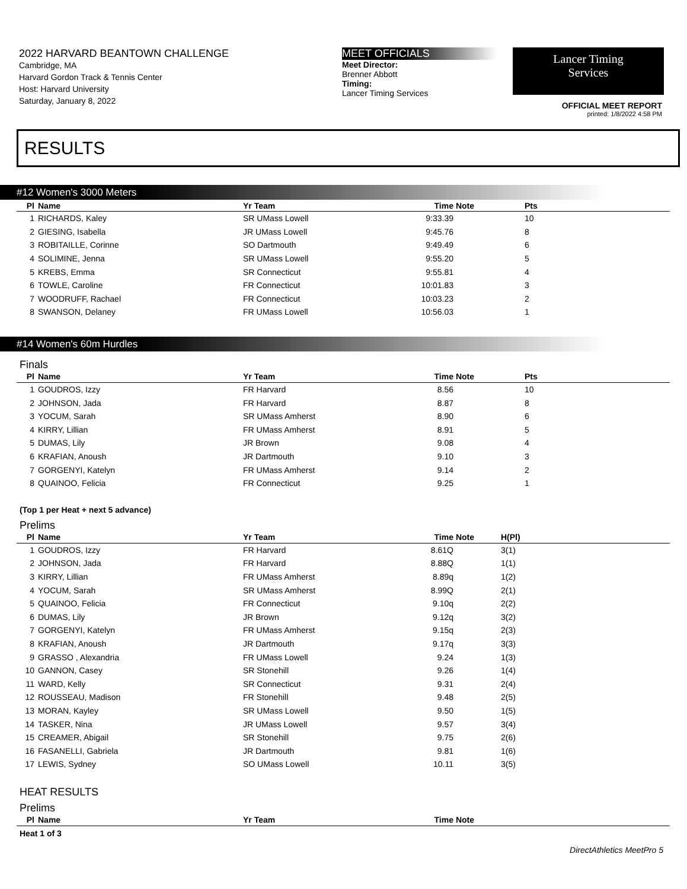2022 HARVARD BEANTOWN CHALLENGE
Cambridge, MA
Harvard Gordon Track & Tennis Center
Host: Harvard University
Saturday, January 8, 2022
MEET OFFICIALS
Meet Director:
Brenner Abbott
Timing:
Lancer Timing Services
Lancer Timing
Services
OFFICIAL MEET REPORT
printed: 1/8/2022 4:58 PM
RESULTS
#12 Women's 3000 Meters
| Pl | Name | Yr Team | Time | Note | Pts |
| --- | --- | --- | --- | --- | --- |
| 1 | RICHARDS, Kaley | SR UMass Lowell | 9:33.39 | | 10 |
| 2 | GIESING, Isabella | JR UMass Lowell | 9:45.76 | | 8 |
| 3 | ROBITAILLE, Corinne | SO Dartmouth | 9:49.49 | | 6 |
| 4 | SOLIMINE, Jenna | SR UMass Lowell | 9:55.20 | | 5 |
| 5 | KREBS, Emma | SR Connecticut | 9:55.81 | | 4 |
| 6 | TOWLE, Caroline | FR Connecticut | 10:01.83 | | 3 |
| 7 | WOODRUFF, Rachael | FR Connecticut | 10:03.23 | | 2 |
| 8 | SWANSON, Delaney | FR UMass Lowell | 10:56.03 | | 1 |
#14 Women's 60m Hurdles
Finals
| Pl | Name | Yr Team | Time | Note | Pts |
| --- | --- | --- | --- | --- | --- |
| 1 | GOUDROS, Izzy | FR Harvard | 8.56 | | 10 |
| 2 | JOHNSON, Jada | FR Harvard | 8.87 | | 8 |
| 3 | YOCUM, Sarah | SR UMass Amherst | 8.90 | | 6 |
| 4 | KIRRY, Lillian | FR UMass Amherst | 8.91 | | 5 |
| 5 | DUMAS, Lily | JR Brown | 9.08 | | 4 |
| 6 | KRAFIAN, Anoush | JR Dartmouth | 9.10 | | 3 |
| 7 | GORGENYI, Katelyn | FR UMass Amherst | 9.14 | | 2 |
| 8 | QUAINOO, Felicia | FR Connecticut | 9.25 | | 1 |
(Top 1 per Heat + next 5 advance)
Prelims
| Pl | Name | Yr Team | Time | Note | H(Pl) |
| --- | --- | --- | --- | --- | --- |
| 1 | GOUDROS, Izzy | FR Harvard | 8.61Q | | 3(1) |
| 2 | JOHNSON, Jada | FR Harvard | 8.88Q | | 1(1) |
| 3 | KIRRY, Lillian | FR UMass Amherst | 8.89q | | 1(2) |
| 4 | YOCUM, Sarah | SR UMass Amherst | 8.99Q | | 2(1) |
| 5 | QUAINOO, Felicia | FR Connecticut | 9.10q | | 2(2) |
| 6 | DUMAS, Lily | JR Brown | 9.12q | | 3(2) |
| 7 | GORGENYI, Katelyn | FR UMass Amherst | 9.15q | | 2(3) |
| 8 | KRAFIAN, Anoush | JR Dartmouth | 9.17q | | 3(3) |
| 9 | GRASSO , Alexandria | FR UMass Lowell | 9.24 | | 1(3) |
| 10 | GANNON, Casey | SR Stonehill | 9.26 | | 1(4) |
| 11 | WARD, Kelly | SR Connecticut | 9.31 | | 2(4) |
| 12 | ROUSSEAU, Madison | FR Stonehill | 9.48 | | 2(5) |
| 13 | MORAN, Kayley | SR UMass Lowell | 9.50 | | 1(5) |
| 14 | TASKER, Nina | JR UMass Lowell | 9.57 | | 3(4) |
| 15 | CREAMER, Abigail | SR Stonehill | 9.75 | | 2(6) |
| 16 | FASANELLI, Gabriela | JR Dartmouth | 9.81 | | 1(6) |
| 17 | LEWIS, Sydney | SO UMass Lowell | 10.11 | | 3(5) |
HEAT RESULTS
Prelims
| Pl | Name | Yr Team | Time | Note |
| --- | --- | --- | --- | --- |
Heat 1 of 3
DirectAthletics MeetPro 5